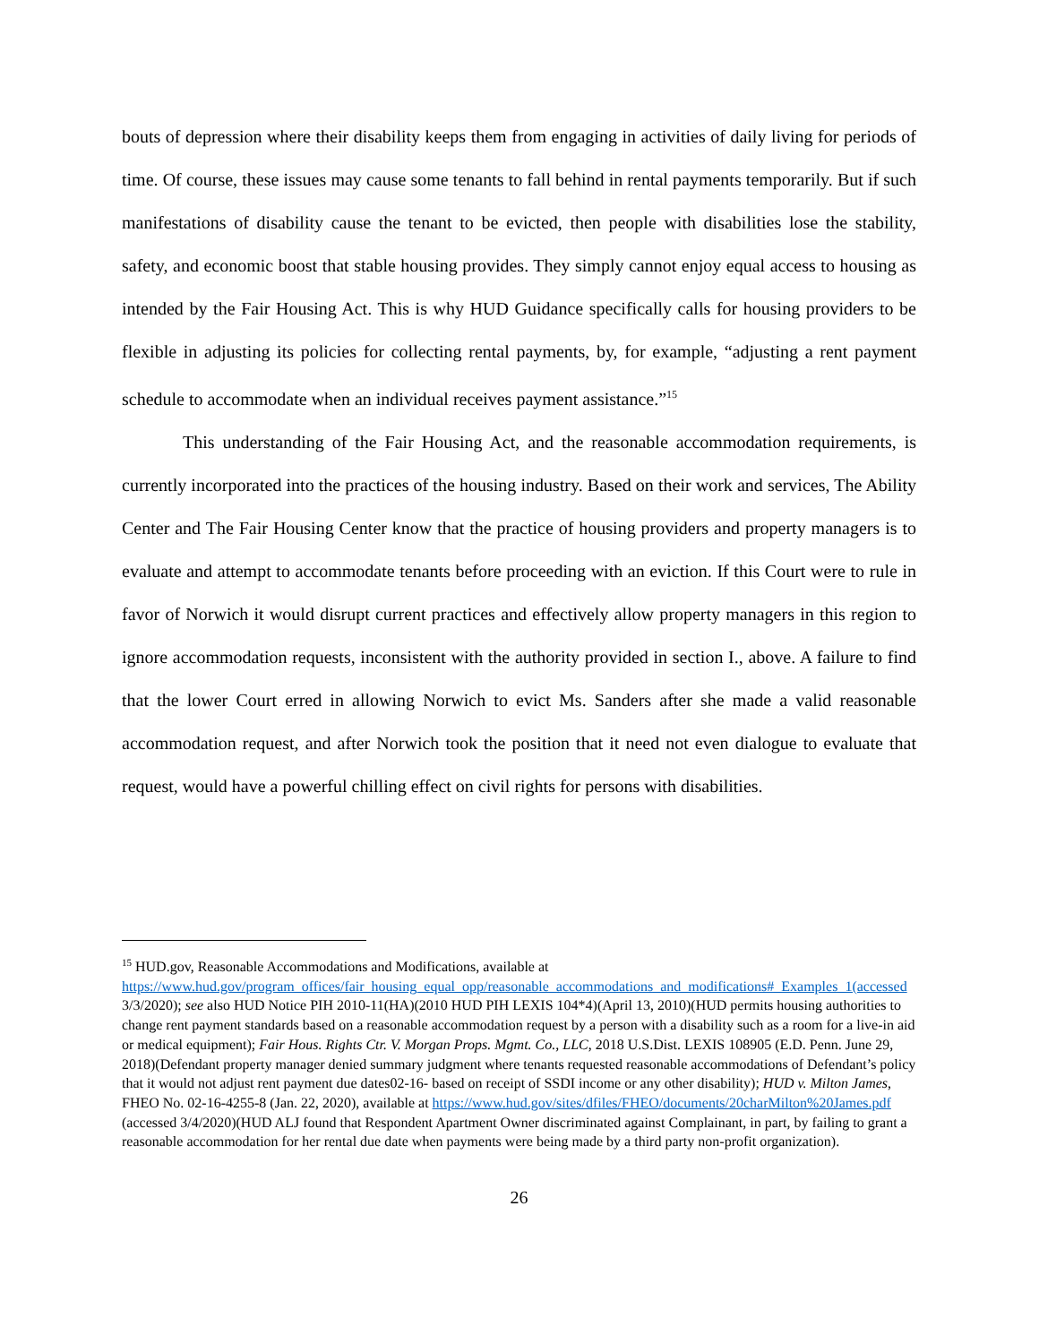bouts of depression where their disability keeps them from engaging in activities of daily living for periods of time. Of course, these issues may cause some tenants to fall behind in rental payments temporarily. But if such manifestations of disability cause the tenant to be evicted, then people with disabilities lose the stability, safety, and economic boost that stable housing provides. They simply cannot enjoy equal access to housing as intended by the Fair Housing Act. This is why HUD Guidance specifically calls for housing providers to be flexible in adjusting its policies for collecting rental payments, by, for example, “adjusting a rent payment schedule to accommodate when an individual receives payment assistance.”<sup>15</sup>
This understanding of the Fair Housing Act, and the reasonable accommodation requirements, is currently incorporated into the practices of the housing industry. Based on their work and services, The Ability Center and The Fair Housing Center know that the practice of housing providers and property managers is to evaluate and attempt to accommodate tenants before proceeding with an eviction. If this Court were to rule in favor of Norwich it would disrupt current practices and effectively allow property managers in this region to ignore accommodation requests, inconsistent with the authority provided in section I., above. A failure to find that the lower Court erred in allowing Norwich to evict Ms. Sanders after she made a valid reasonable accommodation request, and after Norwich took the position that it need not even dialogue to evaluate that request, would have a powerful chilling effect on civil rights for persons with disabilities.
<sup>15</sup> HUD.gov, Reasonable Accommodations and Modifications, available at https://www.hud.gov/program_offices/fair_housing_equal_opp/reasonable_accommodations_and_modifications#_Examples_1(accessed 3/3/2020); see also HUD Notice PIH 2010-11(HA)(2010 HUD PIH LEXIS 104*4)(April 13, 2010)(HUD permits housing authorities to change rent payment standards based on a reasonable accommodation request by a person with a disability such as a room for a live-in aid or medical equipment); Fair Hous. Rights Ctr. V. Morgan Props. Mgmt. Co., LLC, 2018 U.S.Dist. LEXIS 108905 (E.D. Penn. June 29, 2018)(Defendant property manager denied summary judgment where tenants requested reasonable accommodations of Defendant’s policy that it would not adjust rent payment due dates02-16- based on receipt of SSDI income or any other disability); HUD v. Milton James, FHEO No. 02-16-4255-8 (Jan. 22, 2020), available at https://www.hud.gov/sites/dfiles/FHEO/documents/20charMilton%20James.pdf (accessed 3/4/2020)(HUD ALJ found that Respondent Apartment Owner discriminated against Complainant, in part, by failing to grant a reasonable accommodation for her rental due date when payments were being made by a third party non-profit organization).
26